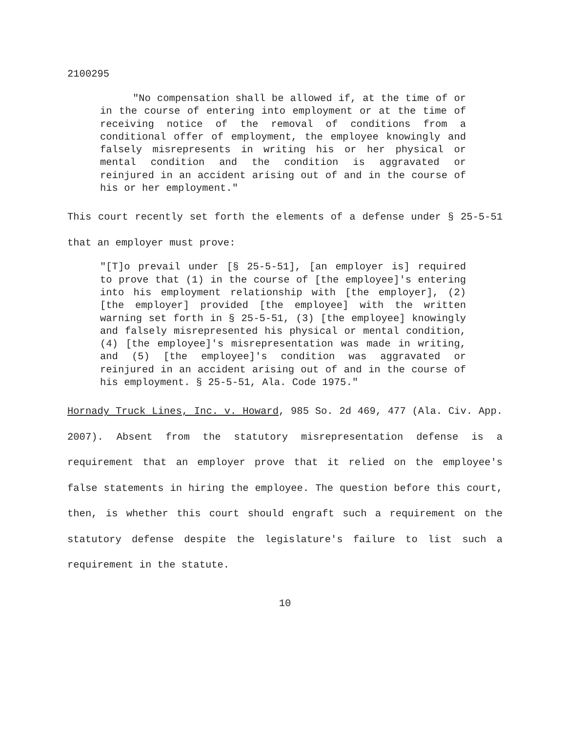2100295
"No compensation shall be allowed if, at the time of or in the course of entering into employment or at the time of receiving notice of the removal of conditions from a conditional offer of employment, the employee knowingly and falsely misrepresents in writing his or her physical or mental condition and the condition is aggravated or reinjured in an accident arising out of and in the course of his or her employment."
This court recently set forth the elements of a defense under § 25-5-51 that an employer must prove:
"[T]o prevail under [§ 25-5-51], [an employer is] required to prove that (1) in the course of [the employee]'s entering into his employment relationship with [the employer], (2) [the employer] provided [the employee] with the written warning set forth in § 25-5-51, (3) [the employee] knowingly and falsely misrepresented his physical or mental condition, (4) [the employee]'s misrepresentation was made in writing, and (5) [the employee]'s condition was aggravated or reinjured in an accident arising out of and in the course of his employment. § 25-5-51, Ala. Code 1975."
Hornady Truck Lines, Inc. v. Howard, 985 So. 2d 469, 477 (Ala. Civ. App. 2007). Absent from the statutory misrepresentation defense is a requirement that an employer prove that it relied on the employee's false statements in hiring the employee. The question before this court, then, is whether this court should engraft such a requirement on the statutory defense despite the legislature's failure to list such a requirement in the statute.
10